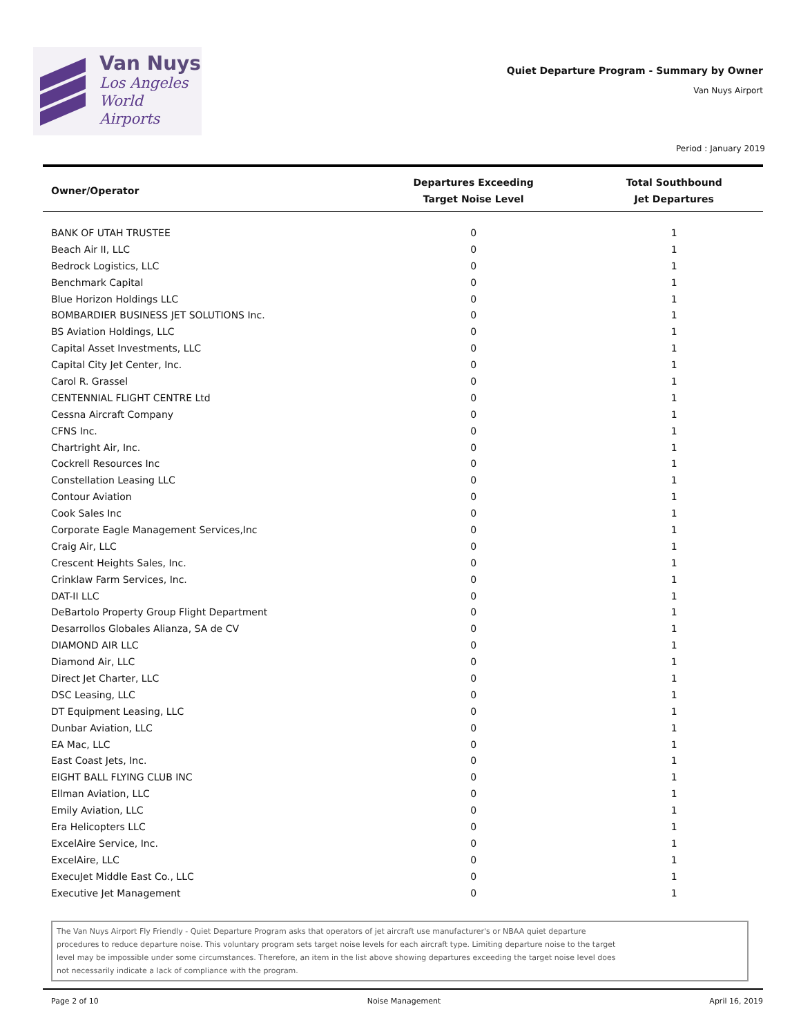Van Nuys
Los Angeles
World Airports
Quiet Departure Program - Summary by Owner
Van Nuys Airport
Period : January 2019
| Owner/Operator | Departures Exceeding Target Noise Level | Total Southbound Jet Departures |
| --- | --- | --- |
| BANK OF UTAH TRUSTEE | 0 | 1 |
| Beach Air II, LLC | 0 | 1 |
| Bedrock Logistics, LLC | 0 | 1 |
| Benchmark Capital | 0 | 1 |
| Blue Horizon Holdings LLC | 0 | 1 |
| BOMBARDIER BUSINESS JET SOLUTIONS Inc. | 0 | 1 |
| BS Aviation Holdings, LLC | 0 | 1 |
| Capital Asset Investments, LLC | 0 | 1 |
| Capital City Jet Center, Inc. | 0 | 1 |
| Carol R. Grassel | 0 | 1 |
| CENTENNIAL FLIGHT CENTRE Ltd | 0 | 1 |
| Cessna Aircraft Company | 0 | 1 |
| CFNS Inc. | 0 | 1 |
| Chartright Air, Inc. | 0 | 1 |
| Cockrell Resources Inc | 0 | 1 |
| Constellation Leasing LLC | 0 | 1 |
| Contour Aviation | 0 | 1 |
| Cook Sales Inc | 0 | 1 |
| Corporate Eagle Management Services,Inc | 0 | 1 |
| Craig Air, LLC | 0 | 1 |
| Crescent Heights Sales, Inc. | 0 | 1 |
| Crinklaw Farm Services, Inc. | 0 | 1 |
| DAT-II LLC | 0 | 1 |
| DeBartolo Property Group Flight Department | 0 | 1 |
| Desarrollos Globales Alianza, SA de CV | 0 | 1 |
| DIAMOND AIR LLC | 0 | 1 |
| Diamond Air, LLC | 0 | 1 |
| Direct Jet Charter, LLC | 0 | 1 |
| DSC Leasing, LLC | 0 | 1 |
| DT Equipment Leasing, LLC | 0 | 1 |
| Dunbar Aviation, LLC | 0 | 1 |
| EA Mac, LLC | 0 | 1 |
| East Coast Jets, Inc. | 0 | 1 |
| EIGHT BALL FLYING CLUB INC | 0 | 1 |
| Ellman Aviation, LLC | 0 | 1 |
| Emily Aviation, LLC | 0 | 1 |
| Era Helicopters LLC | 0 | 1 |
| ExcelAire Service, Inc. | 0 | 1 |
| ExcelAire, LLC | 0 | 1 |
| ExecuJet Middle East Co., LLC | 0 | 1 |
| Executive Jet Management | 0 | 1 |
The Van Nuys Airport Fly Friendly - Quiet Departure Program asks that operators of jet aircraft use manufacturer's or NBAA quiet departure
procedures to reduce departure noise. This voluntary program sets target noise levels for each aircraft type. Limiting departure noise to the target
level may be impossible under some circumstances. Therefore, an item in the list above showing departures exceeding the target noise level does
not necessarily indicate a lack of compliance with the program.
Page 2 of 10 Noise Management April 16, 2019